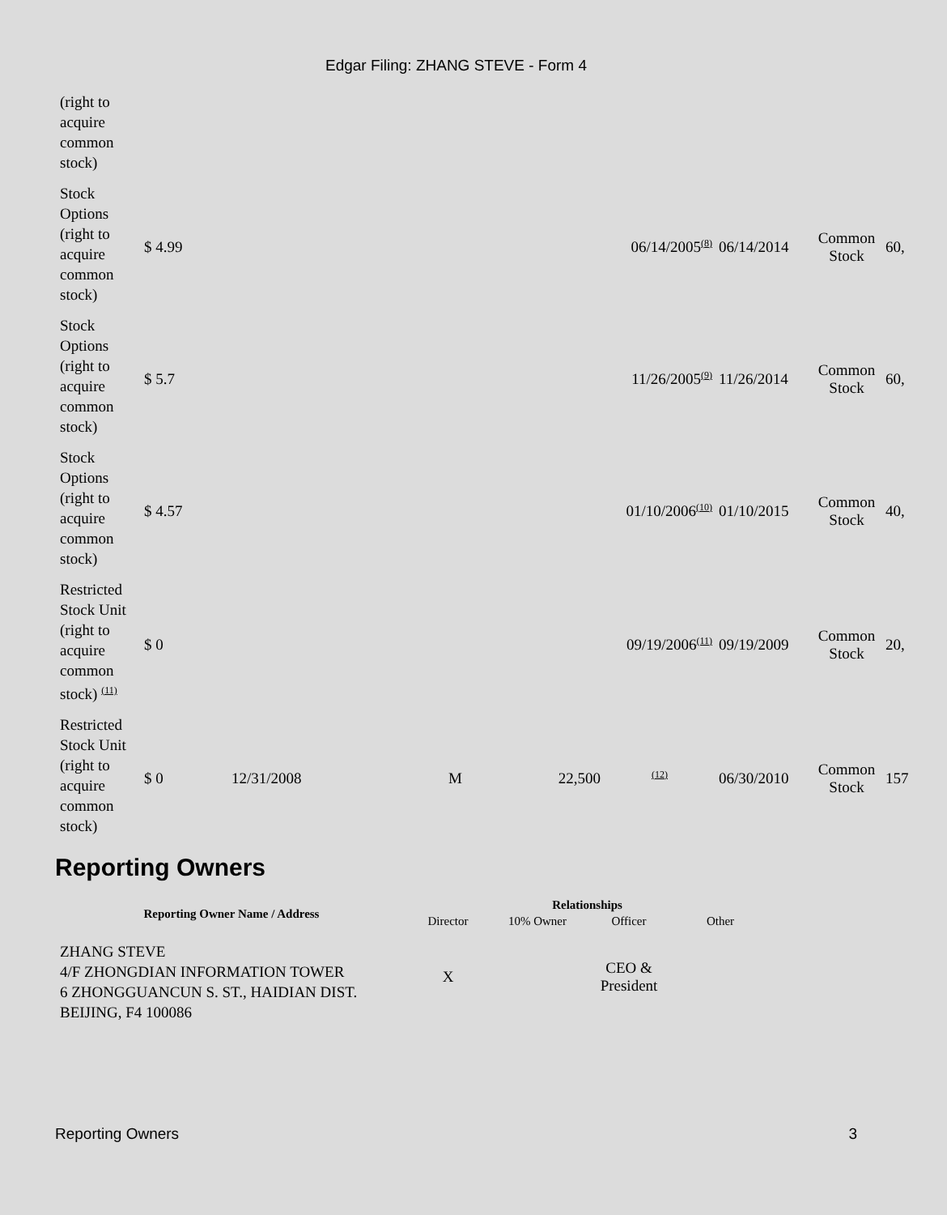Edgar Filing: ZHANG STEVE - Form 4
| (right to acquire common stock) | | | | | | | | |
| Stock Options (right to acquire common stock) | $ 4.99 | | | | 06/14/2005<sup>(8)</sup> | 06/14/2014 | Common Stock | 60, |
| Stock Options (right to acquire common stock) | $ 5.7 | | | | 11/26/2005<sup>(9)</sup> | 11/26/2014 | Common Stock | 60, |
| Stock Options (right to acquire common stock) | $ 4.57 | | | | 01/10/2006<sup>(10)</sup> | 01/10/2015 | Common Stock | 40, |
| Restricted Stock Unit (right to acquire common stock) <sup>(11)</sup> | $ 0 | | | | 09/19/2006<sup>(11)</sup> | 09/19/2009 | Common Stock | 20, |
| Restricted Stock Unit (right to acquire common stock) | $ 0 | 12/31/2008 | M | 22,500 | <sup>(12)</sup> | 06/30/2010 | Common Stock | 157 |
Reporting Owners
| Reporting Owner Name / Address | Relationships | | | |
| --- | --- | --- | --- | --- |
| | Director | 10% Owner | Officer | Other |
| ZHANG STEVE 4/F ZHONGDIAN INFORMATION TOWER 6 ZHONGGUANCUN S. ST., HAIDIAN DIST. BEIJING, F4 100086 | X | | CEO & President | |
Reporting Owners 3